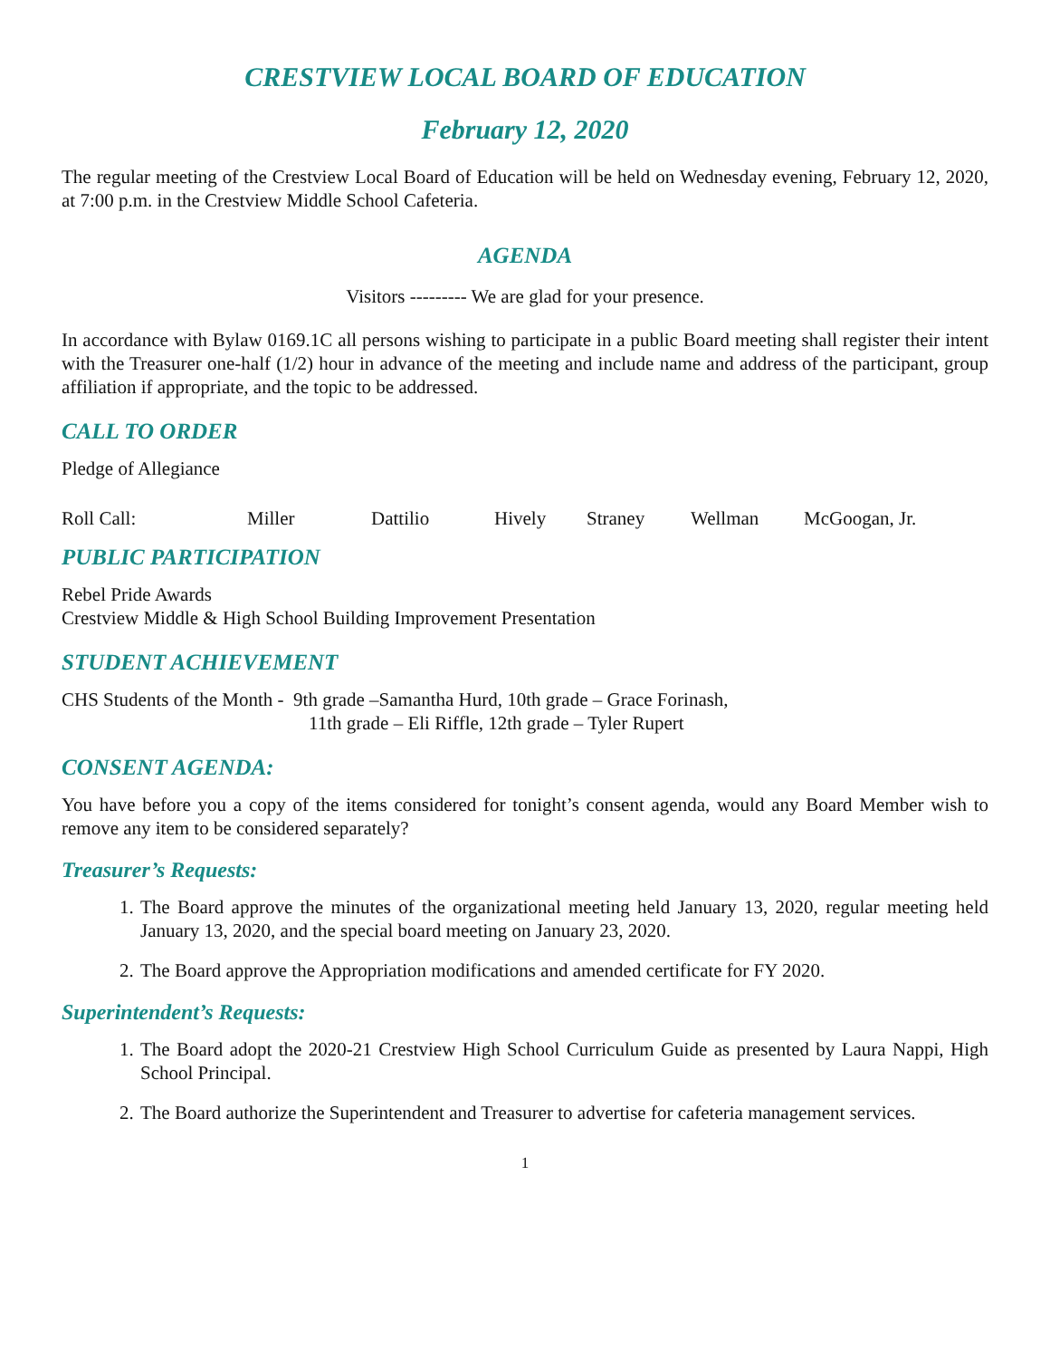CRESTVIEW LOCAL BOARD OF EDUCATION
February 12, 2020
The regular meeting of the Crestview Local Board of Education will be held on Wednesday evening, February 12, 2020, at 7:00 p.m. in the Crestview Middle School Cafeteria.
AGENDA
Visitors --------- We are glad for your presence.
In accordance with Bylaw 0169.1C all persons wishing to participate in a public Board meeting shall register their intent with the Treasurer one-half (1/2) hour in advance of the meeting and include name and address of the participant, group affiliation if appropriate, and the topic to be addressed.
CALL TO ORDER
Pledge of Allegiance
Roll Call: Miller Dattilio Hively Straney Wellman McGoogan, Jr.
PUBLIC PARTICIPATION
Rebel Pride Awards
Crestview Middle & High School Building Improvement Presentation
STUDENT ACHIEVEMENT
CHS Students of the Month - 9th grade –Samantha Hurd, 10th grade – Grace Forinash,
11th grade – Eli Riffle, 12th grade – Tyler Rupert
CONSENT AGENDA:
You have before you a copy of the items considered for tonight’s consent agenda, would any Board Member wish to remove any item to be considered separately?
Treasurer’s Requests:
1. The Board approve the minutes of the organizational meeting held January 13, 2020, regular meeting held January 13, 2020, and the special board meeting on January 23, 2020.
2. The Board approve the Appropriation modifications and amended certificate for FY 2020.
Superintendent’s Requests:
1. The Board adopt the 2020-21 Crestview High School Curriculum Guide as presented by Laura Nappi, High School Principal.
2. The Board authorize the Superintendent and Treasurer to advertise for cafeteria management services.
1